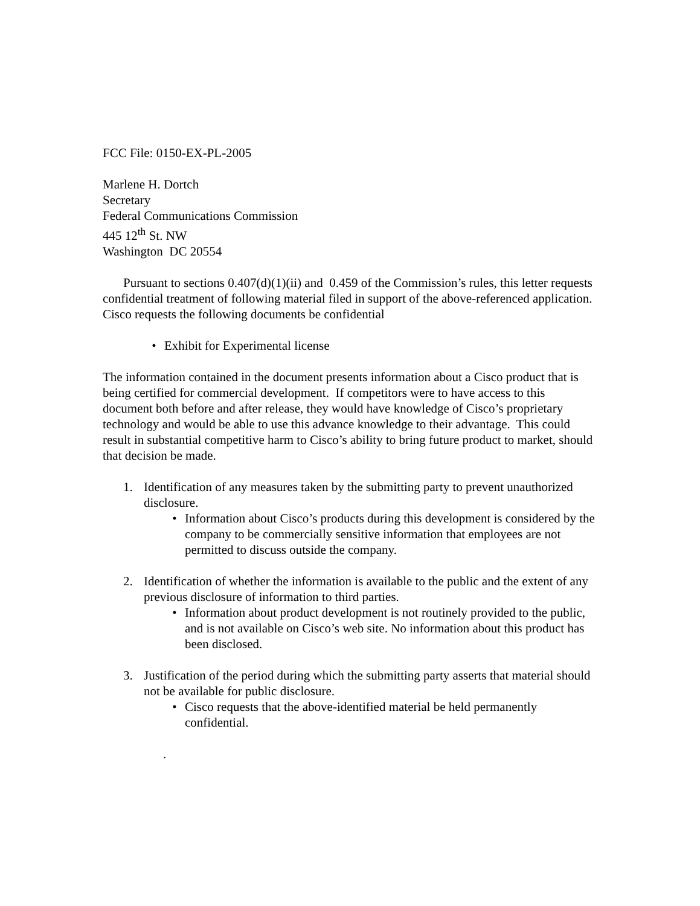FCC File: 0150-EX-PL-2005
Marlene H. Dortch
Secretary
Federal Communications Commission
445 12<sup>th</sup> St. NW
Washington DC 20554
Pursuant to sections 0.407(d)(1)(ii) and 0.459 of the Commission’s rules, this letter requests confidential treatment of following material filed in support of the above-referenced application. Cisco requests the following documents be confidential
• Exhibit for Experimental license
The information contained in the document presents information about a Cisco product that is being certified for commercial development. If competitors were to have access to this document both before and after release, they would have knowledge of Cisco’s proprietary technology and would be able to use this advance knowledge to their advantage. This could result in substantial competitive harm to Cisco’s ability to bring future product to market, should that decision be made.
1. Identification of any measures taken by the submitting party to prevent unauthorized disclosure.
• Information about Cisco’s products during this development is considered by the company to be commercially sensitive information that employees are not permitted to discuss outside the company.
2. Identification of whether the information is available to the public and the extent of any previous disclosure of information to third parties.
• Information about product development is not routinely provided to the public, and is not available on Cisco’s web site. No information about this product has been disclosed.
3. Justification of the period during which the submitting party asserts that material should not be available for public disclosure.
• Cisco requests that the above-identified material be held permanently confidential.
.